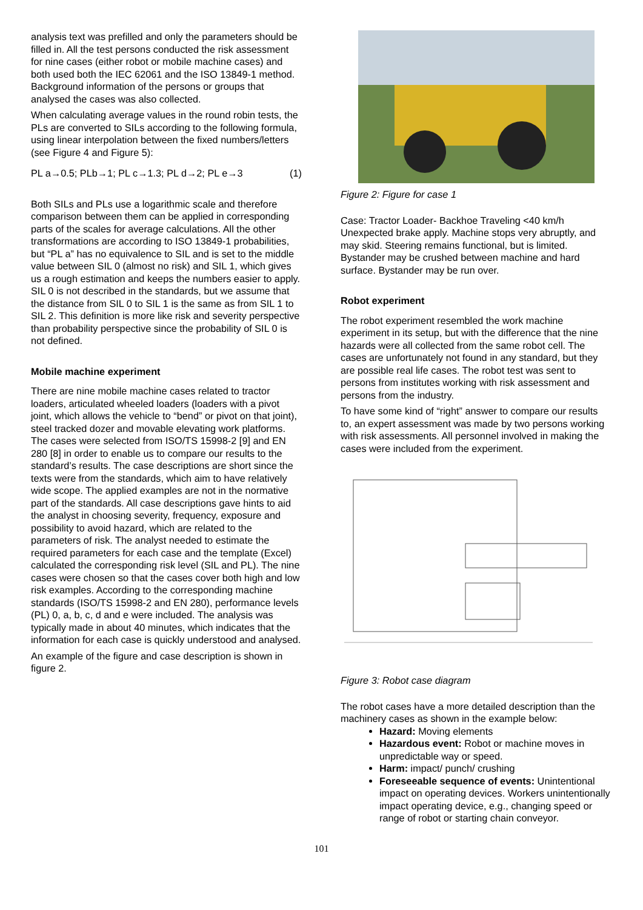analysis text was prefilled and only the parameters should be filled in. All the test persons conducted the risk assessment for nine cases (either robot or mobile machine cases) and both used both the IEC 62061 and the ISO 13849-1 method. Background information of the persons or groups that analysed the cases was also collected.
When calculating average values in the round robin tests, the PLs are converted to SILs according to the following formula, using linear interpolation between the fixed numbers/letters (see Figure 4 and Figure 5):
PL a→0.5; PLb→1; PL c→1.3; PL d→2; PL e→3 (1)
Both SILs and PLs use a logarithmic scale and therefore comparison between them can be applied in corresponding parts of the scales for average calculations. All the other transformations are according to ISO 13849-1 probabilities, but “PL a” has no equivalence to SIL and is set to the middle value between SIL 0 (almost no risk) and SIL 1, which gives us a rough estimation and keeps the numbers easier to apply. SIL 0 is not described in the standards, but we assume that the distance from SIL 0 to SIL 1 is the same as from SIL 1 to SIL 2. This definition is more like risk and severity perspective than probability perspective since the probability of SIL 0 is not defined.
Mobile machine experiment
There are nine mobile machine cases related to tractor loaders, articulated wheeled loaders (loaders with a pivot joint, which allows the vehicle to “bend” or pivot on that joint), steel tracked dozer and movable elevating work platforms. The cases were selected from ISO/TS 15998-2 [9] and EN 280 [8] in order to enable us to compare our results to the standard’s results. The case descriptions are short since the texts were from the standards, which aim to have relatively wide scope. The applied examples are not in the normative part of the standards. All case descriptions gave hints to aid the analyst in choosing severity, frequency, exposure and possibility to avoid hazard, which are related to the parameters of risk. The analyst needed to estimate the required parameters for each case and the template (Excel) calculated the corresponding risk level (SIL and PL). The nine cases were chosen so that the cases cover both high and low risk examples. According to the corresponding machine standards (ISO/TS 15998-2 and EN 280), performance levels (PL) 0, a, b, c, d and e were included. The analysis was typically made in about 40 minutes, which indicates that the information for each case is quickly understood and analysed.
An example of the figure and case description is shown in figure 2.
Figure 2: Figure for case 1
Case: Tractor Loader- Backhoe Traveling <40 km/h Unexpected brake apply. Machine stops very abruptly, and may skid. Steering remains functional, but is limited. Bystander may be crushed between machine and hard surface. Bystander may be run over.
Robot experiment
The robot experiment resembled the work machine experiment in its setup, but with the difference that the nine hazards were all collected from the same robot cell. The cases are unfortunately not found in any standard, but they are possible real life cases. The robot test was sent to persons from institutes working with risk assessment and persons from the industry.
To have some kind of “right” answer to compare our results to, an expert assessment was made by two persons working with risk assessments. All personnel involved in making the cases were included from the experiment.
Figure 3: Robot case diagram
The robot cases have a more detailed description than the machinery cases as shown in the example below:
Hazard: Moving elements
Hazardous event: Robot or machine moves in unpredictable way or speed.
Harm: impact/ punch/ crushing
Foreseeable sequence of events: Unintentional impact on operating devices. Workers unintentionally impact operating device, e.g., changing speed or range of robot or starting chain conveyor.
101